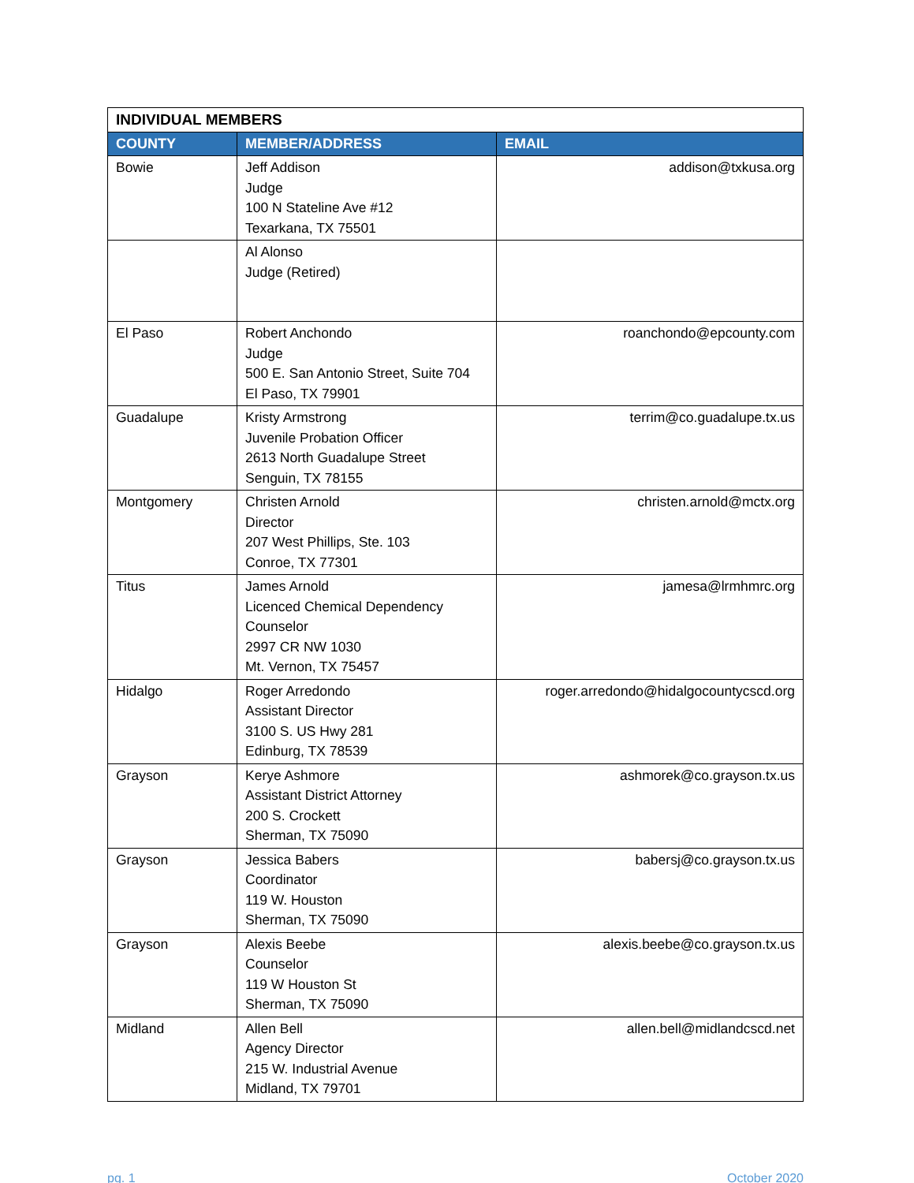| INDIVIDUAL MEMBERS | | |
| COUNTY | MEMBER/ADDRESS | EMAIL |
| Bowie | Jeff Addison Judge 100 N Stateline Ave #12 Texarkana, TX 75501 | addison@txkusa.org |
| | Al Alonso Judge (Retired) | |
| El Paso | Robert Anchondo Judge 500 E. San Antonio Street, Suite 704 El Paso, TX 79901 | roanchondo@epcounty.com |
| Guadalupe | Kristy Armstrong Juvenile Probation Officer 2613 North Guadalupe Street Senguin, TX 78155 | terrim@co.guadalupe.tx.us |
| Montgomery | Christen Arnold Director 207 West Phillips, Ste. 103 Conroe, TX 77301 | christen.arnold@mctx.org |
| Titus | James Arnold Licenced Chemical Dependency Counselor 2997 CR NW 1030 Mt. Vernon, TX 75457 | jamesa@lrmhmrc.org |
| Hidalgo | Roger Arredondo Assistant Director 3100 S. US Hwy 281 Edinburg, TX 78539 | roger.arredondo@hidalgocountycscd.org |
| Grayson | Kerye Ashmore Assistant District Attorney 200 S. Crockett Sherman, TX 75090 | ashmorek@co.grayson.tx.us |
| Grayson | Jessica Babers Coordinator 119 W. Houston Sherman, TX 75090 | babersj@co.grayson.tx.us |
| Grayson | Alexis Beebe Counselor 119 W Houston St Sherman, TX 75090 | alexis.beebe@co.grayson.tx.us |
| Midland | Allen Bell Agency Director 215 W. Industrial Avenue Midland, TX 79701 | allen.bell@midlandcscd.net |
pg. 1 October 2020